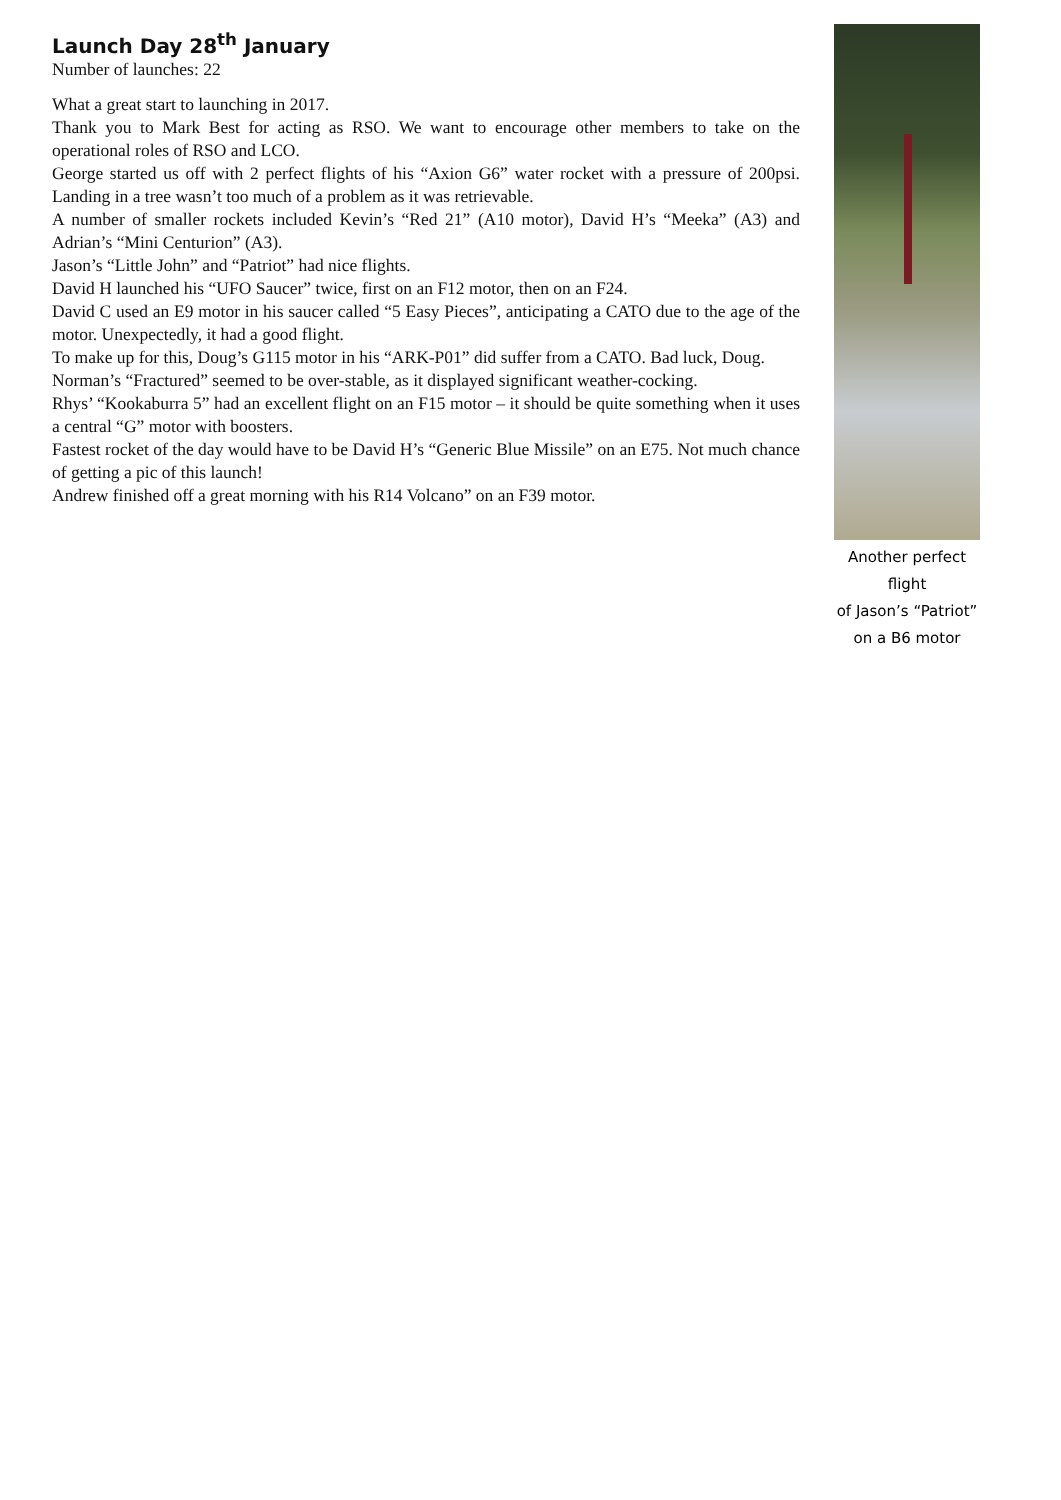Launch Day 28<sup>th</sup> January
Number of launches: 22
What a great start to launching in 2017.
Thank you to Mark Best for acting as RSO. We want to encourage other members to take on the operational roles of RSO and LCO.
George started us off with 2 perfect flights of his “Axion G6” water rocket with a pressure of 200psi. Landing in a tree wasn’t too much of a problem as it was retrievable.
A number of smaller rockets included Kevin’s “Red 21” (A10 motor), David H’s “Meeka” (A3) and Adrian’s “Mini Centurion” (A3).
Jason’s “Little John” and “Patriot” had nice flights.
David H launched his “UFO Saucer” twice, first on an F12 motor, then on an F24.
David C used an E9 motor in his saucer called “5 Easy Pieces”, anticipating a CATO due to the age of the motor. Unexpectedly, it had a good flight.
To make up for this, Doug’s G115 motor in his “ARK-P01” did suffer from a CATO. Bad luck, Doug.
Norman’s “Fractured” seemed to be over-stable, as it displayed significant weather-cocking.
Rhys’ “Kookaburra 5” had an excellent flight on an F15 motor – it should be quite something when it uses a central “G” motor with boosters.
Fastest rocket of the day would have to be David H’s “Generic Blue Missile” on an E75. Not much chance of getting a pic of this launch!
Andrew finished off a great morning with his R14 Volcano” on an F39 motor.
Another perfect flight
of Jason’s “Patriot”
on a B6 motor